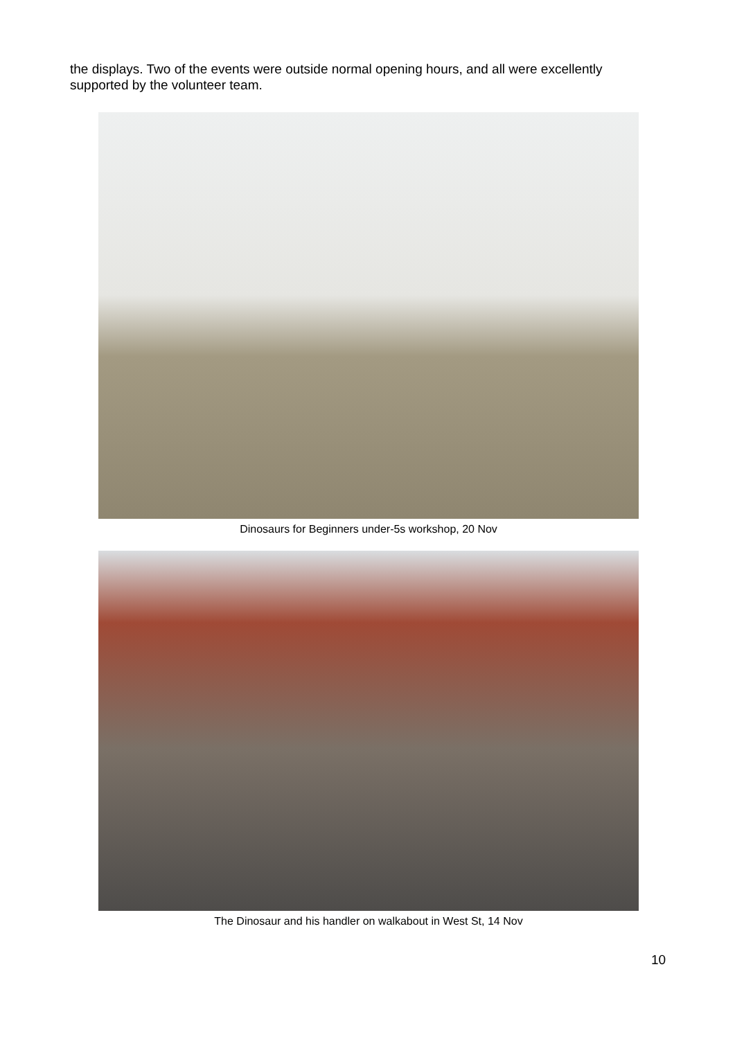the displays. Two of the events were outside normal opening hours, and all were excellently supported by the volunteer team.
Dinosaurs for Beginners under-5s workshop, 20 Nov
The Dinosaur and his handler on walkabout in West St, 14 Nov
10